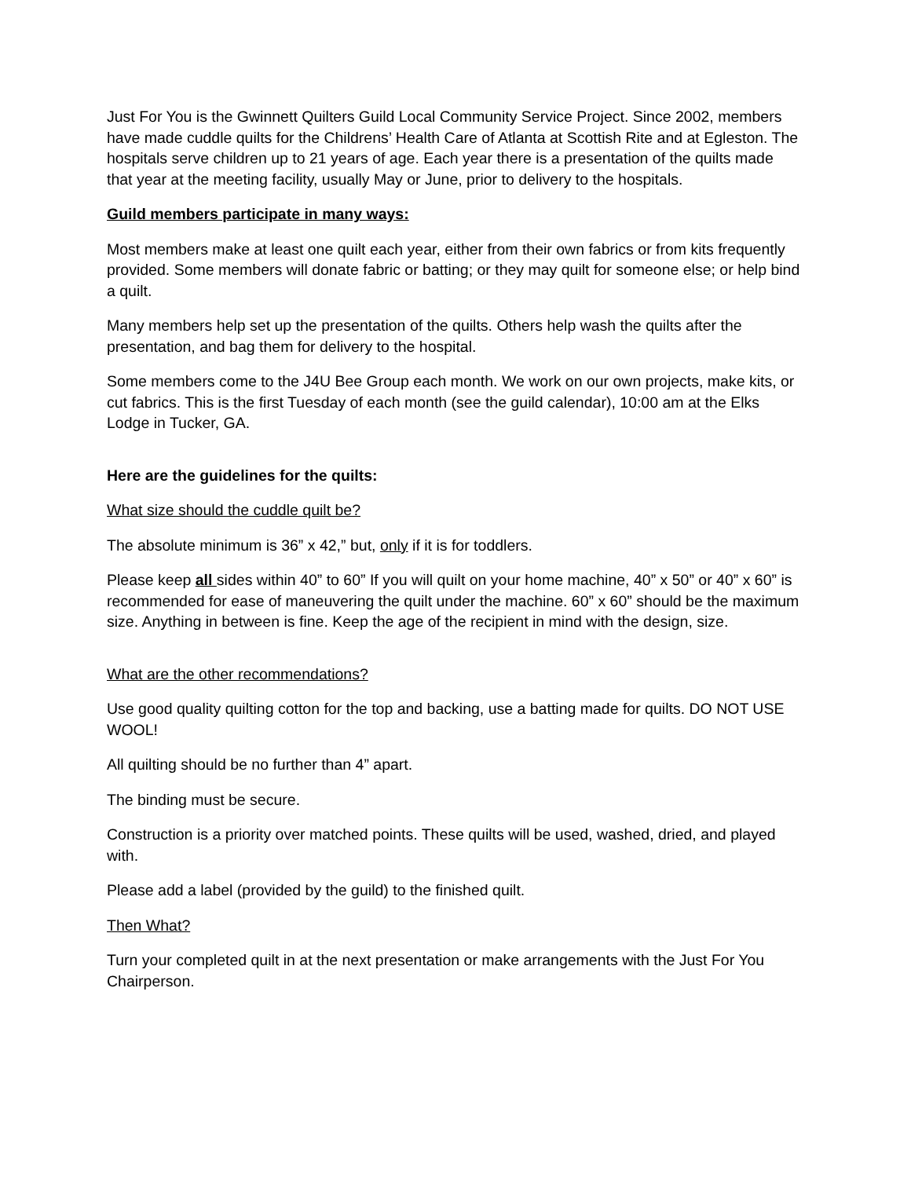Just For You is the Gwinnett Quilters Guild Local Community Service Project. Since 2002, members have made cuddle quilts for the Childrens’ Health Care of Atlanta at Scottish Rite and at Egleston. The hospitals serve children up to 21 years of age. Each year there is a presentation of the quilts made that year at the meeting facility, usually May or June, prior to delivery to the hospitals.
Guild members participate in many ways:
Most members make at least one quilt each year, either from their own fabrics or from kits frequently provided. Some members will donate fabric or batting; or they may quilt for someone else; or help bind a quilt.
Many members help set up the presentation of the quilts. Others help wash the quilts after the presentation, and bag them for delivery to the hospital.
Some members come to the J4U Bee Group each month. We work on our own projects, make kits, or cut fabrics. This is the first Tuesday of each month (see the guild calendar), 10:00 am at the Elks Lodge in Tucker, GA.
Here are the guidelines for the quilts:
What size should the cuddle quilt be?
The absolute minimum is 36” x 42,” but, only if it is for toddlers.
Please keep all sides within 40” to 60” If you will quilt on your home machine, 40” x 50” or 40” x 60” is recommended for ease of maneuvering the quilt under the machine. 60” x 60” should be the maximum size. Anything in between is fine. Keep the age of the recipient in mind with the design, size.
What are the other recommendations?
Use good quality quilting cotton for the top and backing, use a batting made for quilts. DO NOT USE WOOL!
All quilting should be no further than 4” apart.
The binding must be secure.
Construction is a priority over matched points. These quilts will be used, washed, dried, and played with.
Please add a label (provided by the guild) to the finished quilt.
Then What?
Turn your completed quilt in at the next presentation or make arrangements with the Just For You Chairperson.